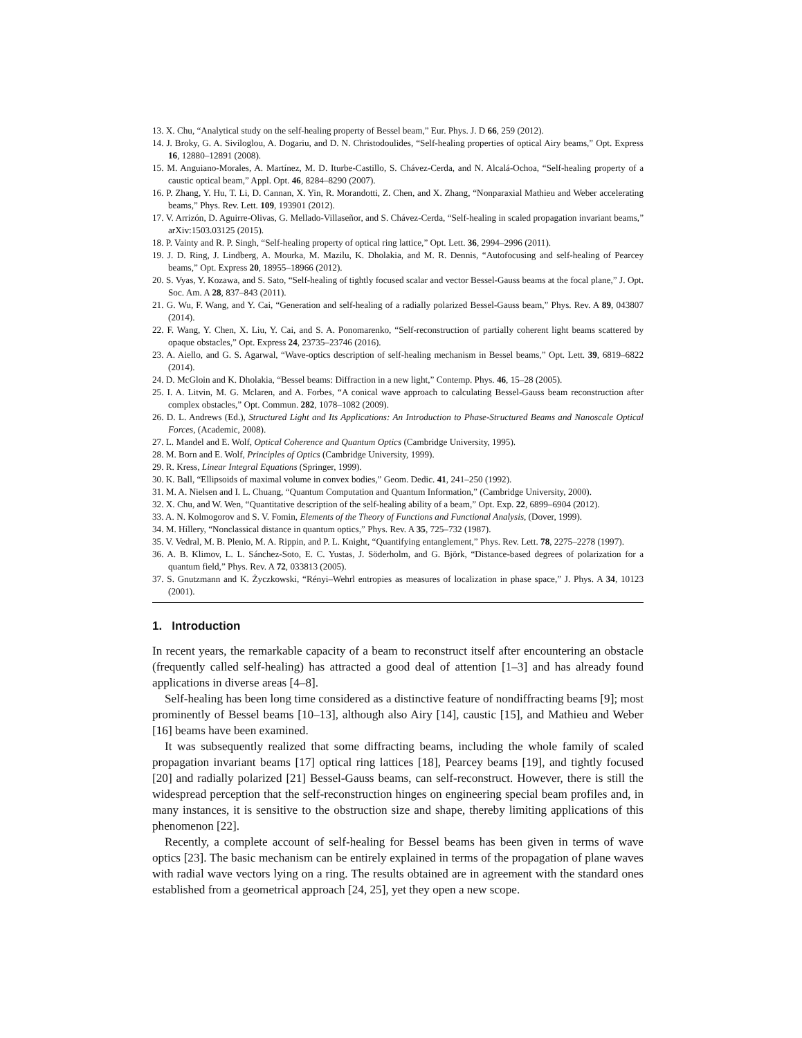13. X. Chu, “Analytical study on the self-healing property of Bessel beam,” Eur. Phys. J. D 66, 259 (2012).
14. J. Broky, G. A. Siviloglou, A. Dogariu, and D. N. Christodoulides, “Self-healing properties of optical Airy beams,” Opt. Express 16, 12880–12891 (2008).
15. M. Anguiano-Morales, A. Martínez, M. D. Iturbe-Castillo, S. Chávez-Cerda, and N. Alcalá-Ochoa, “Self-healing property of a caustic optical beam,” Appl. Opt. 46, 8284–8290 (2007).
16. P. Zhang, Y. Hu, T. Li, D. Cannan, X. Yin, R. Morandotti, Z. Chen, and X. Zhang, “Nonparaxial Mathieu and Weber accelerating beams,” Phys. Rev. Lett. 109, 193901 (2012).
17. V. Arrizón, D. Aguirre-Olivas, G. Mellado-Villaseñor, and S. Chávez-Cerda, “Self-healing in scaled propagation invariant beams,” arXiv:1503.03125 (2015).
18. P. Vainty and R. P. Singh, “Self-healing property of optical ring lattice,” Opt. Lett. 36, 2994–2996 (2011).
19. J. D. Ring, J. Lindberg, A. Mourka, M. Mazilu, K. Dholakia, and M. R. Dennis, “Autofocusing and self-healing of Pearcey beams,” Opt. Express 20, 18955–18966 (2012).
20. S. Vyas, Y. Kozawa, and S. Sato, “Self-healing of tightly focused scalar and vector Bessel-Gauss beams at the focal plane,” J. Opt. Soc. Am. A 28, 837–843 (2011).
21. G. Wu, F. Wang, and Y. Cai, “Generation and self-healing of a radially polarized Bessel-Gauss beam,” Phys. Rev. A 89, 043807 (2014).
22. F. Wang, Y. Chen, X. Liu, Y. Cai, and S. A. Ponomarenko, “Self-reconstruction of partially coherent light beams scattered by opaque obstacles,” Opt. Express 24, 23735–23746 (2016).
23. A. Aiello, and G. S. Agarwal, “Wave-optics description of self-healing mechanism in Bessel beams,” Opt. Lett. 39, 6819–6822 (2014).
24. D. McGloin and K. Dholakia, “Bessel beams: Diffraction in a new light,” Contemp. Phys. 46, 15–28 (2005).
25. I. A. Litvin, M. G. Mclaren, and A. Forbes, “A conical wave approach to calculating Bessel-Gauss beam reconstruction after complex obstacles,” Opt. Commun. 282, 1078–1082 (2009).
26. D. L. Andrews (Ed.), Structured Light and Its Applications: An Introduction to Phase-Structured Beams and Nanoscale Optical Forces, (Academic, 2008).
27. L. Mandel and E. Wolf, Optical Coherence and Quantum Optics (Cambridge University, 1995).
28. M. Born and E. Wolf, Principles of Optics (Cambridge University, 1999).
29. R. Kress, Linear Integral Equations (Springer, 1999).
30. K. Ball, “Ellipsoids of maximal volume in convex bodies,” Geom. Dedic. 41, 241–250 (1992).
31. M. A. Nielsen and I. L. Chuang, “Quantum Computation and Quantum Information,” (Cambridge University, 2000).
32. X. Chu, and W. Wen, “Quantitative description of the self-healing ability of a beam,” Opt. Exp. 22, 6899–6904 (2012).
33. A. N. Kolmogorov and S. V. Fomin, Elements of the Theory of Functions and Functional Analysis, (Dover, 1999).
34. M. Hillery, “Nonclassical distance in quantum optics,” Phys. Rev. A 35, 725–732 (1987).
35. V. Vedral, M. B. Plenio, M. A. Rippin, and P. L. Knight, “Quantifying entanglement,” Phys. Rev. Lett. 78, 2275–2278 (1997).
36. A. B. Klimov, L. L. Sánchez-Soto, E. C. Yustas, J. Söderholm, and G. Björk, “Distance-based degrees of polarization for a quantum field,” Phys. Rev. A 72, 033813 (2005).
37. S. Gnutzmann and K. Życzkowski, “Rényi–Wehrl entropies as measures of localization in phase space,” J. Phys. A 34, 10123 (2001).
1. Introduction
In recent years, the remarkable capacity of a beam to reconstruct itself after encountering an obstacle (frequently called self-healing) has attracted a good deal of attention [1–3] and has already found applications in diverse areas [4–8].
Self-healing has been long time considered as a distinctive feature of nondiffracting beams [9]; most prominently of Bessel beams [10–13], although also Airy [14], caustic [15], and Mathieu and Weber [16] beams have been examined.
It was subsequently realized that some diffracting beams, including the whole family of scaled propagation invariant beams [17] optical ring lattices [18], Pearcey beams [19], and tightly focused [20] and radially polarized [21] Bessel-Gauss beams, can self-reconstruct. However, there is still the widespread perception that the self-reconstruction hinges on engineering special beam profiles and, in many instances, it is sensitive to the obstruction size and shape, thereby limiting applications of this phenomenon [22].
Recently, a complete account of self-healing for Bessel beams has been given in terms of wave optics [23]. The basic mechanism can be entirely explained in terms of the propagation of plane waves with radial wave vectors lying on a ring. The results obtained are in agreement with the standard ones established from a geometrical approach [24, 25], yet they open a new scope.